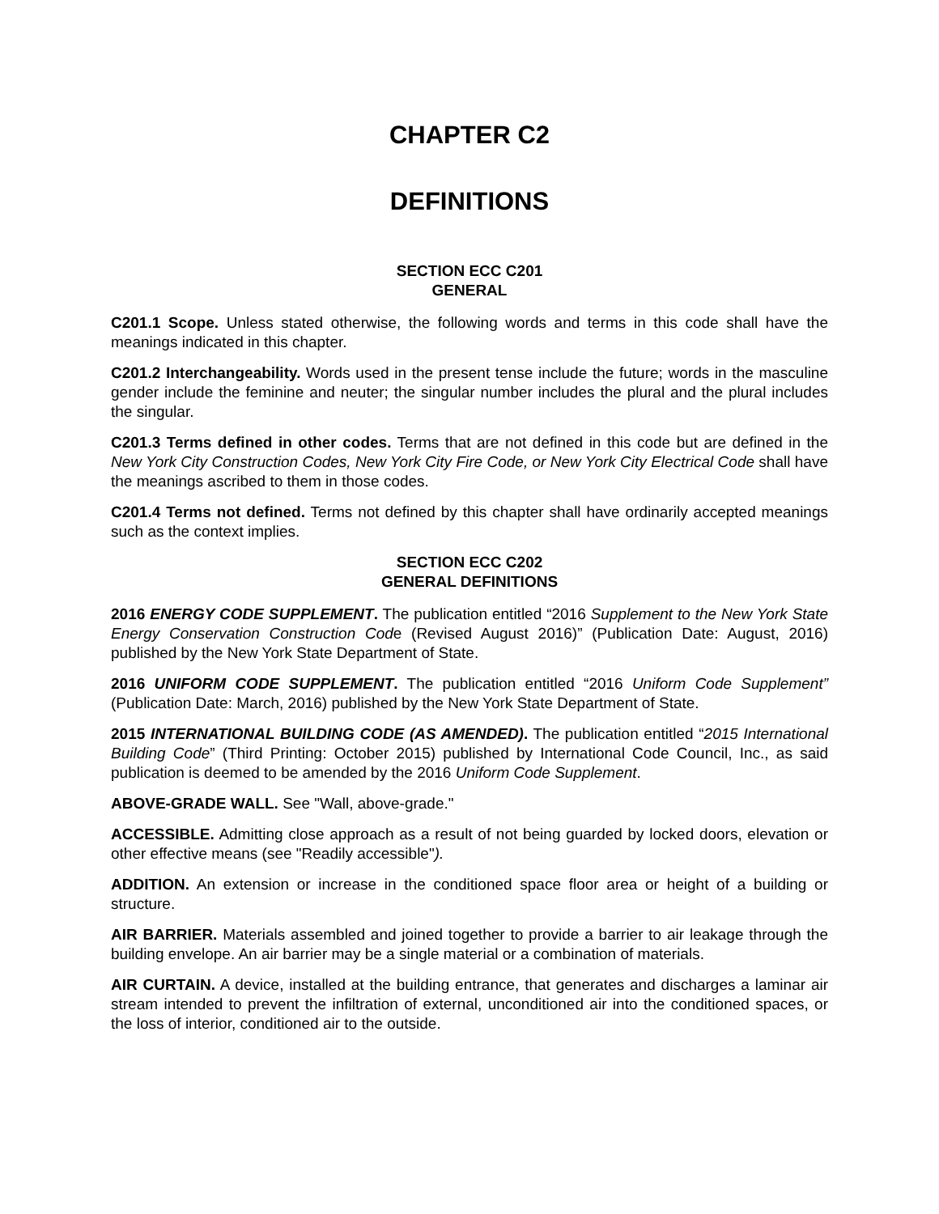CHAPTER C2
DEFINITIONS
SECTION ECC C201
GENERAL
C201.1 Scope. Unless stated otherwise, the following words and terms in this code shall have the meanings indicated in this chapter.
C201.2 Interchangeability. Words used in the present tense include the future; words in the masculine gender include the feminine and neuter; the singular number includes the plural and the plural includes the singular.
C201.3 Terms defined in other codes. Terms that are not defined in this code but are defined in the New York City Construction Codes, New York City Fire Code, or New York City Electrical Code shall have the meanings ascribed to them in those codes.
C201.4 Terms not defined. Terms not defined by this chapter shall have ordinarily accepted meanings such as the context implies.
SECTION ECC C202
GENERAL DEFINITIONS
2016 ENERGY CODE SUPPLEMENT. The publication entitled “2016 Supplement to the New York State Energy Conservation Construction Code (Revised August 2016)” (Publication Date: August, 2016) published by the New York State Department of State.
2016 UNIFORM CODE SUPPLEMENT. The publication entitled “2016 Uniform Code Supplement” (Publication Date: March, 2016) published by the New York State Department of State.
2015 INTERNATIONAL BUILDING CODE (AS AMENDED). The publication entitled “2015 International Building Code” (Third Printing: October 2015) published by International Code Council, Inc., as said publication is deemed to be amended by the 2016 Uniform Code Supplement.
ABOVE-GRADE WALL. See "Wall, above-grade."
ACCESSIBLE. Admitting close approach as a result of not being guarded by locked doors, elevation or other effective means (see "Readily accessible").
ADDITION. An extension or increase in the conditioned space floor area or height of a building or structure.
AIR BARRIER. Materials assembled and joined together to provide a barrier to air leakage through the building envelope. An air barrier may be a single material or a combination of materials.
AIR CURTAIN. A device, installed at the building entrance, that generates and discharges a laminar air stream intended to prevent the infiltration of external, unconditioned air into the conditioned spaces, or the loss of interior, conditioned air to the outside.